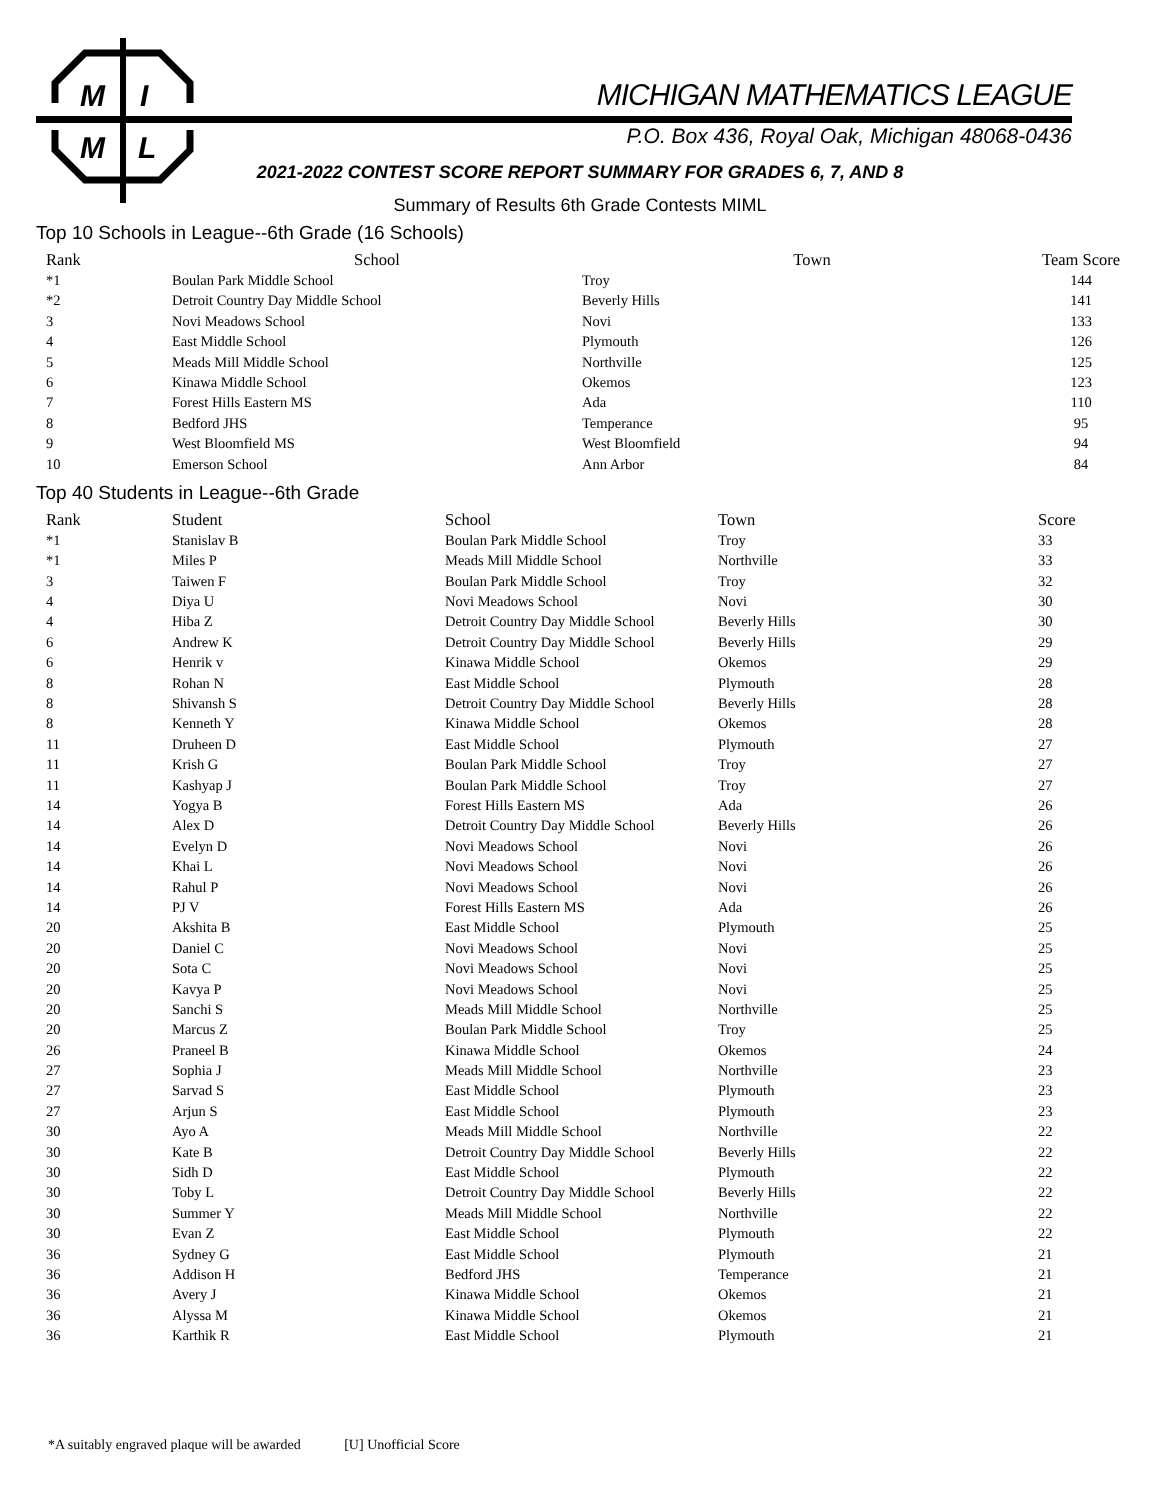M
I
M
L
MICHIGAN MATHEMATICS LEAGUE
P.O. Box 436, Royal Oak, Michigan 48068-0436
2021-2022 CONTEST SCORE REPORT SUMMARY FOR GRADES 6, 7, AND 8
Summary of Results 6th Grade Contests MIML
Top 10 Schools in League--6th Grade (16 Schools)
| Rank | School | Town | Team Score |
| --- | --- | --- | --- |
| *1 | Boulan Park Middle School | Troy | 144 |
| *2 | Detroit Country Day Middle School | Beverly Hills | 141 |
| 3 | Novi Meadows School | Novi | 133 |
| 4 | East Middle School | Plymouth | 126 |
| 5 | Meads Mill Middle School | Northville | 125 |
| 6 | Kinawa Middle School | Okemos | 123 |
| 7 | Forest Hills Eastern MS | Ada | 110 |
| 8 | Bedford JHS | Temperance | 95 |
| 9 | West Bloomfield MS | West Bloomfield | 94 |
| 10 | Emerson School | Ann Arbor | 84 |
Top 40 Students in League--6th Grade
| Rank | Student | School | Town | Score |
| --- | --- | --- | --- | --- |
| *1 | Stanislav B | Boulan Park Middle School | Troy | 33 |
| *1 | Miles P | Meads Mill Middle School | Northville | 33 |
| 3 | Taiwen F | Boulan Park Middle School | Troy | 32 |
| 4 | Diya U | Novi Meadows School | Novi | 30 |
| 4 | Hiba Z | Detroit Country Day Middle School | Beverly Hills | 30 |
| 6 | Andrew K | Detroit Country Day Middle School | Beverly Hills | 29 |
| 6 | Henrik v | Kinawa Middle School | Okemos | 29 |
| 8 | Rohan N | East Middle School | Plymouth | 28 |
| 8 | Shivansh S | Detroit Country Day Middle School | Beverly Hills | 28 |
| 8 | Kenneth Y | Kinawa Middle School | Okemos | 28 |
| 11 | Druheen D | East Middle School | Plymouth | 27 |
| 11 | Krish G | Boulan Park Middle School | Troy | 27 |
| 11 | Kashyap J | Boulan Park Middle School | Troy | 27 |
| 14 | Yogya B | Forest Hills Eastern MS | Ada | 26 |
| 14 | Alex D | Detroit Country Day Middle School | Beverly Hills | 26 |
| 14 | Evelyn D | Novi Meadows School | Novi | 26 |
| 14 | Khai L | Novi Meadows School | Novi | 26 |
| 14 | Rahul P | Novi Meadows School | Novi | 26 |
| 14 | PJ V | Forest Hills Eastern MS | Ada | 26 |
| 20 | Akshita B | East Middle School | Plymouth | 25 |
| 20 | Daniel C | Novi Meadows School | Novi | 25 |
| 20 | Sota C | Novi Meadows School | Novi | 25 |
| 20 | Kavya P | Novi Meadows School | Novi | 25 |
| 20 | Sanchi S | Meads Mill Middle School | Northville | 25 |
| 20 | Marcus Z | Boulan Park Middle School | Troy | 25 |
| 26 | Praneel B | Kinawa Middle School | Okemos | 24 |
| 27 | Sophia J | Meads Mill Middle School | Northville | 23 |
| 27 | Sarvad S | East Middle School | Plymouth | 23 |
| 27 | Arjun S | East Middle School | Plymouth | 23 |
| 30 | Ayo A | Meads Mill Middle School | Northville | 22 |
| 30 | Kate B | Detroit Country Day Middle School | Beverly Hills | 22 |
| 30 | Sidh D | East Middle School | Plymouth | 22 |
| 30 | Toby L | Detroit Country Day Middle School | Beverly Hills | 22 |
| 30 | Summer Y | Meads Mill Middle School | Northville | 22 |
| 30 | Evan Z | East Middle School | Plymouth | 22 |
| 36 | Sydney G | East Middle School | Plymouth | 21 |
| 36 | Addison H | Bedford JHS | Temperance | 21 |
| 36 | Avery J | Kinawa Middle School | Okemos | 21 |
| 36 | Alyssa M | Kinawa Middle School | Okemos | 21 |
| 36 | Karthik R | East Middle School | Plymouth | 21 |
*A suitably engraved plaque will be awarded [U] Unofficial Score